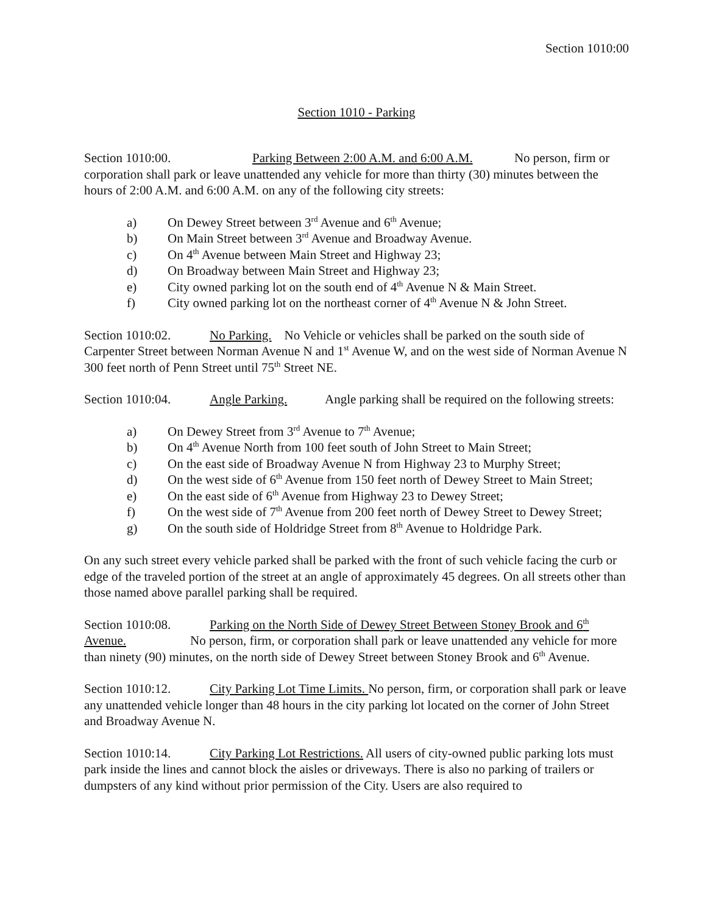Section 1010:00
Section 1010 - Parking
Section 1010:00. Parking Between 2:00 A.M. and 6:00 A.M. No person, firm or corporation shall park or leave unattended any vehicle for more than thirty (30) minutes between the hours of 2:00 A.M. and 6:00 A.M. on any of the following city streets:
a) On Dewey Street between 3<sup>rd</sup> Avenue and 6<sup>th</sup> Avenue;
b) On Main Street between 3<sup>rd</sup> Avenue and Broadway Avenue.
c) On 4<sup>th</sup> Avenue between Main Street and Highway 23;
d) On Broadway between Main Street and Highway 23;
e) City owned parking lot on the south end of 4<sup>th</sup> Avenue N & Main Street.
f) City owned parking lot on the northeast corner of 4<sup>th</sup> Avenue N & John Street.
Section 1010:02. No Parking. No Vehicle or vehicles shall be parked on the south side of Carpenter Street between Norman Avenue N and 1<sup>st</sup> Avenue W, and on the west side of Norman Avenue N 300 feet north of Penn Street until 75<sup>th</sup> Street NE.
Section 1010:04. Angle Parking. Angle parking shall be required on the following streets:
a) On Dewey Street from 3<sup>rd</sup> Avenue to 7<sup>th</sup> Avenue;
b) On 4<sup>th</sup> Avenue North from 100 feet south of John Street to Main Street;
c) On the east side of Broadway Avenue N from Highway 23 to Murphy Street;
d) On the west side of 6<sup>th</sup> Avenue from 150 feet north of Dewey Street to Main Street;
e) On the east side of 6<sup>th</sup> Avenue from Highway 23 to Dewey Street;
f) On the west side of 7<sup>th</sup> Avenue from 200 feet north of Dewey Street to Dewey Street;
g) On the south side of Holdridge Street from 8<sup>th</sup> Avenue to Holdridge Park.
On any such street every vehicle parked shall be parked with the front of such vehicle facing the curb or edge of the traveled portion of the street at an angle of approximately 45 degrees. On all streets other than those named above parallel parking shall be required.
Section 1010:08. Parking on the North Side of Dewey Street Between Stoney Brook and 6<sup>th</sup> Avenue. No person, firm, or corporation shall park or leave unattended any vehicle for more than ninety (90) minutes, on the north side of Dewey Street between Stoney Brook and 6<sup>th</sup> Avenue.
Section 1010:12. City Parking Lot Time Limits. No person, firm, or corporation shall park or leave any unattended vehicle longer than 48 hours in the city parking lot located on the corner of John Street and Broadway Avenue N.
Section 1010:14. City Parking Lot Restrictions. All users of city-owned public parking lots must park inside the lines and cannot block the aisles or driveways. There is also no parking of trailers or dumpsters of any kind without prior permission of the City. Users are also required to